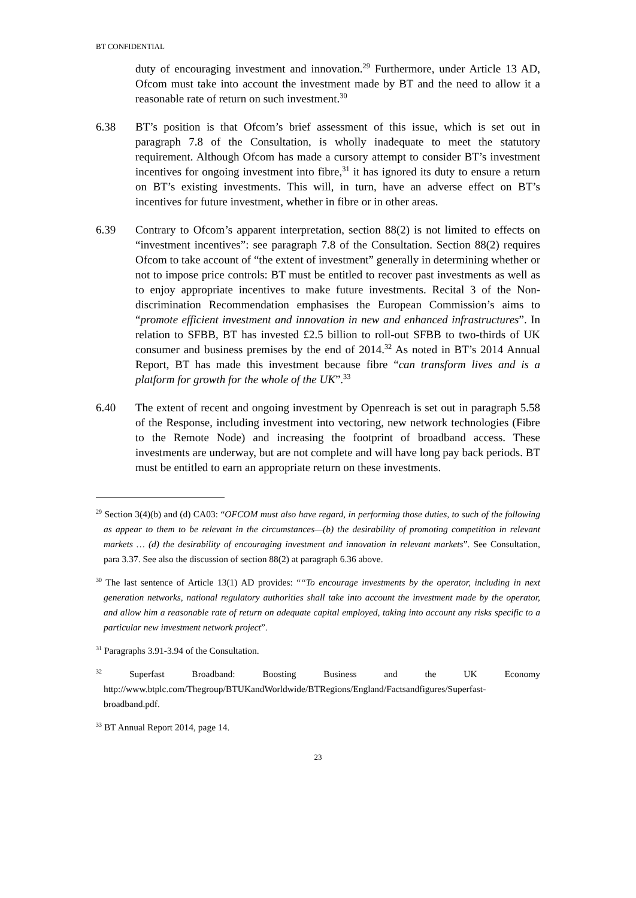BT CONFIDENTIAL
duty of encouraging investment and innovation.<sup>29</sup> Furthermore, under Article 13 AD, Ofcom must take into account the investment made by BT and the need to allow it a reasonable rate of return on such investment.<sup>30</sup>
6.38 BT’s position is that Ofcom’s brief assessment of this issue, which is set out in paragraph 7.8 of the Consultation, is wholly inadequate to meet the statutory requirement. Although Ofcom has made a cursory attempt to consider BT’s investment incentives for ongoing investment into fibre,<sup>31</sup> it has ignored its duty to ensure a return on BT’s existing investments. This will, in turn, have an adverse effect on BT’s incentives for future investment, whether in fibre or in other areas.
6.39 Contrary to Ofcom’s apparent interpretation, section 88(2) is not limited to effects on “investment incentives”: see paragraph 7.8 of the Consultation. Section 88(2) requires Ofcom to take account of “the extent of investment” generally in determining whether or not to impose price controls: BT must be entitled to recover past investments as well as to enjoy appropriate incentives to make future investments. Recital 3 of the Non-discrimination Recommendation emphasises the European Commission’s aims to “promote efficient investment and innovation in new and enhanced infrastructures”. In relation to SFBB, BT has invested £2.5 billion to roll-out SFBB to two-thirds of UK consumer and business premises by the end of 2014.<sup>32</sup> As noted in BT’s 2014 Annual Report, BT has made this investment because fibre “can transform lives and is a platform for growth for the whole of the UK”.<sup>33</sup>
6.40 The extent of recent and ongoing investment by Openreach is set out in paragraph 5.58 of the Response, including investment into vectoring, new network technologies (Fibre to the Remote Node) and increasing the footprint of broadband access. These investments are underway, but are not complete and will have long pay back periods. BT must be entitled to earn an appropriate return on these investments.
<sup>29</sup> Section 3(4)(b) and (d) CA03: “OFCOM must also have regard, in performing those duties, to such of the following as appear to them to be relevant in the circumstances—(b) the desirability of promoting competition in relevant markets … (d) the desirability of encouraging investment and innovation in relevant markets”. See Consultation, para 3.37. See also the discussion of section 88(2) at paragraph 6.36 above.
<sup>30</sup> The last sentence of Article 13(1) AD provides: ““To encourage investments by the operator, including in next generation networks, national regulatory authorities shall take into account the investment made by the operator, and allow him a reasonable rate of return on adequate capital employed, taking into account any risks specific to a particular new investment network project”.
<sup>31</sup> Paragraphs 3.91-3.94 of the Consultation.
<sup>32</sup> Superfast Broadband: Boosting Business and the UK Economy http://www.btplc.com/Thegroup/BTUKandWorldwide/BTRegions/England/Factsandfigures/Superfast-broadband.pdf.
<sup>33</sup> BT Annual Report 2014, page 14.
23